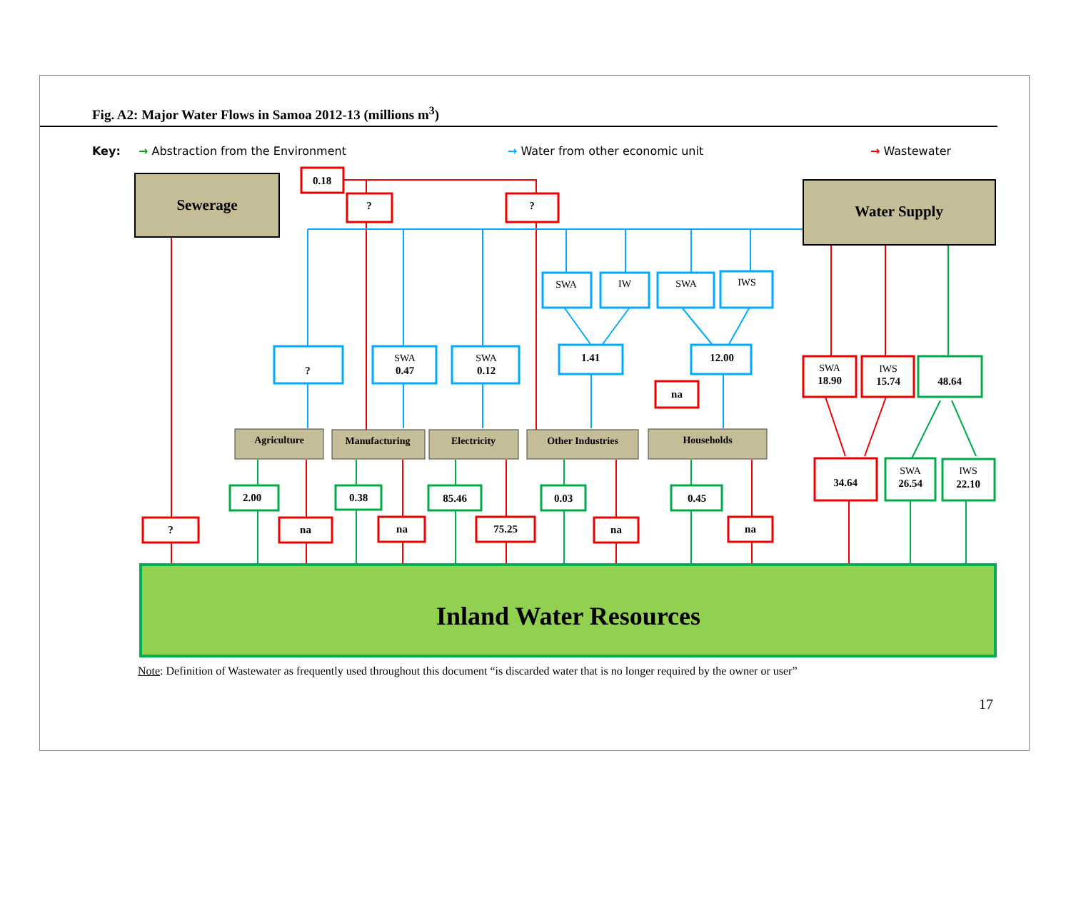Fig. A2: Major Water Flows in Samoa 2012-13 (millions m<sup>3</sup>)
Key: → Abstraction from the Environment → Water from other economic unit → Wastewater
Sewerage
0.18
?
?
Water Supply
SWA
IW
SWA
IWS
?
SWA
0.47
SWA
0.12
1.41
12.00
na
SWA
18.90
IWS
15.74
48.64
34.64
SWA
26.54
IWS
22.10
Agriculture
Manufacturing
Electricity
Other Industries
Households
?
2.00
na
0.38
na
85.46
75.25
0.03
na
0.45
na
Inland Water Resources
Note: Definition of Wastewater as frequently used throughout this document “is discarded water that is no longer required by the owner or user”
17